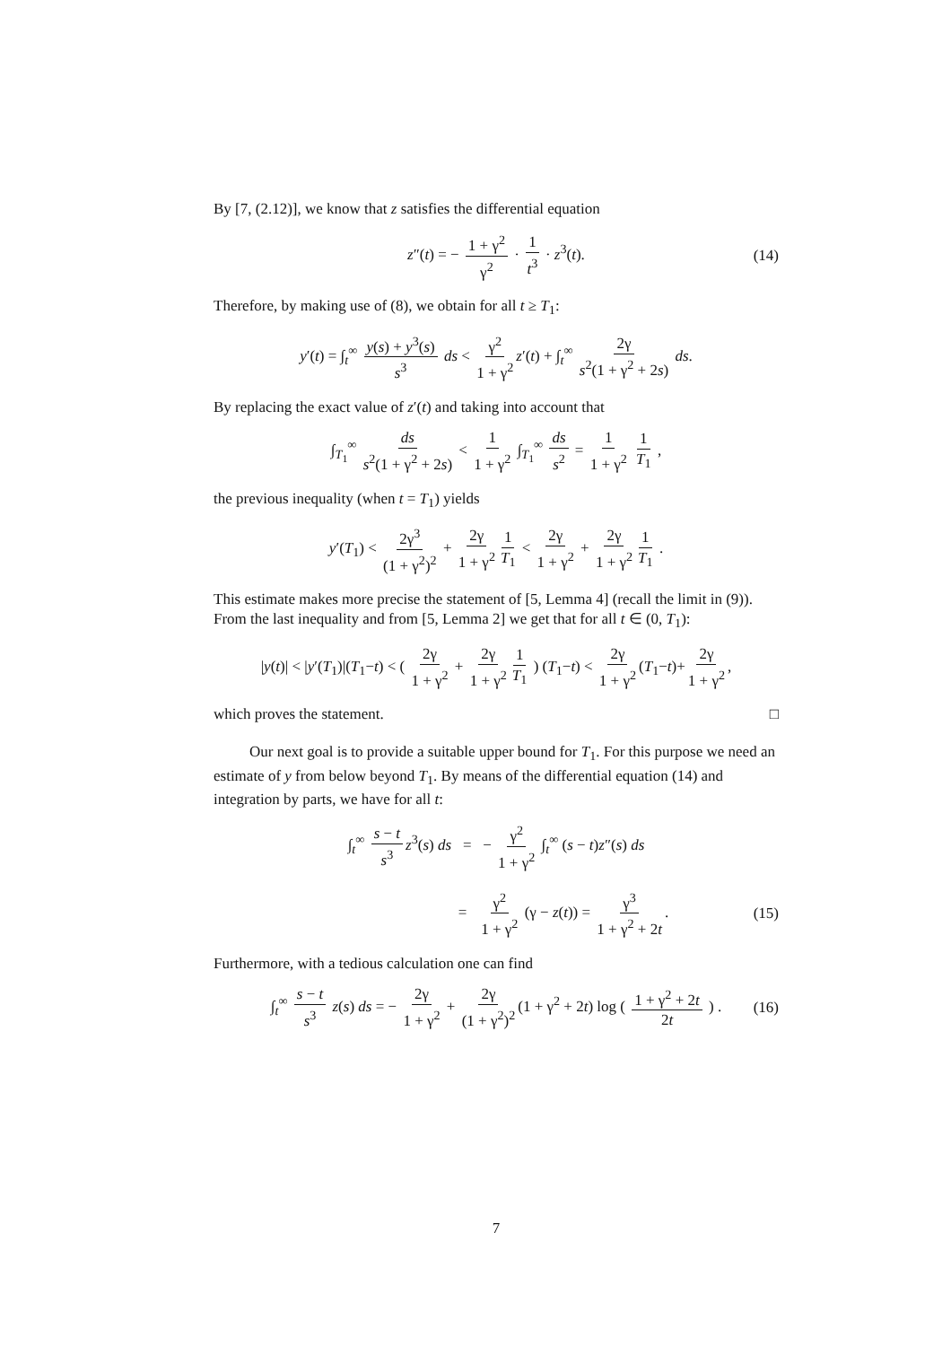By [7, (2.12)], we know that z satisfies the differential equation
z″(t) = − 1 + γ<sup>2</sup> γ<sup>2</sup> · 1 t<sup>3</sup> · z<sup>3</sup>(t). (14)
Therefore, by making use of (8), we obtain for all t ≥ T<sub>1</sub>:
y′(t) = ∫<sub>t</sub><sup>∞</sup> y(s) + y<sup>3</sup>(s) s<sup>3</sup> ds < γ<sup>2</sup> 1 + γ<sup>2</sup> z′(t) + ∫<sub>t</sub><sup>∞</sup> 2γ s<sup>2</sup>(1 + γ<sup>2</sup> + 2s) ds.
By replacing the exact value of z′(t) and taking into account that
∫<sub>T<sub>1</sub></sub><sup>∞</sup> ds s<sup>2</sup>(1 + γ<sup>2</sup> + 2s) < 1 1 + γ<sup>2</sup> ∫<sub>T<sub>1</sub></sub><sup>∞</sup> ds s<sup>2</sup> = 1 1 + γ<sup>2</sup> 1 T<sub>1</sub> ,
the previous inequality (when t = T<sub>1</sub>) yields
y′(T<sub>1</sub>) < 2γ<sup>3</sup> (1 + γ<sup>2</sup>)<sup>2</sup> + 2γ 1 + γ<sup>2</sup> 1 T<sub>1</sub> < 2γ 1 + γ<sup>2</sup> + 2γ 1 + γ<sup>2</sup> 1 T<sub>1</sub> .
This estimate makes more precise the statement of [5, Lemma 4] (recall the limit in (9)). From the last inequality and from [5, Lemma 2] we get that for all t ∈ (0, T<sub>1</sub>):
|y(t)| < |y′(T<sub>1</sub>)|(T<sub>1</sub>−t) < ( 2γ 1 + γ<sup>2</sup> + 2γ 1 + γ<sup>2</sup> 1 T<sub>1</sub> ) (T<sub>1</sub>−t) < 2γ 1 + γ<sup>2</sup> (T<sub>1</sub>−t)+ 2γ 1 + γ<sup>2</sup>,
which proves the statement. □
Our next goal is to provide a suitable upper bound for T<sub>1</sub>. For this purpose we need an estimate of y from below beyond T<sub>1</sub>. By means of the differential equation (14) and integration by parts, we have for all t:
∫<sub>t</sub><sup>∞</sup> s − t s<sup>3</sup> z<sup>3</sup>(s) ds = − γ<sup>2</sup> 1 + γ<sup>2</sup> ∫<sub>t</sub><sup>∞</sup> (s − t)z″(s) ds
= γ<sup>2</sup> 1 + γ<sup>2</sup> (γ − z(t)) = γ<sup>3</sup> 1 + γ<sup>2</sup> + 2t. (15)
Furthermore, with a tedious calculation one can find
∫<sub>t</sub><sup>∞</sup> s − t s<sup>3</sup> z(s) ds = − 2γ 1 + γ<sup>2</sup> + 2γ (1 + γ<sup>2</sup>)<sup>2</sup> (1 + γ<sup>2</sup> + 2t) log ( 1 + γ<sup>2</sup> + 2t 2t ) . (16)
7